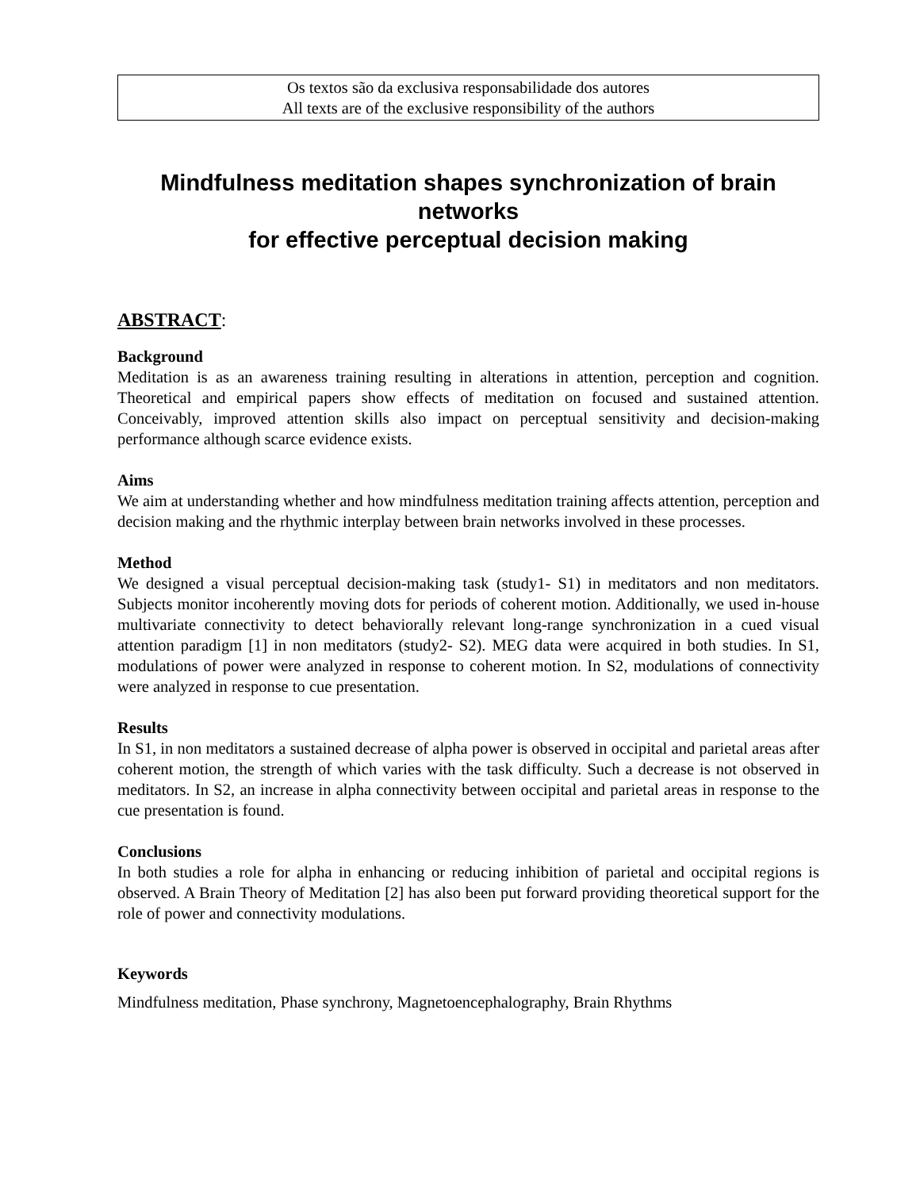Os textos são da exclusiva responsabilidade dos autores
All texts are of the exclusive responsibility of the authors
Mindfulness meditation shapes synchronization of brain networks
for effective perceptual decision making
ABSTRACT:
Background
Meditation is as an awareness training resulting in alterations in attention, perception and cognition. Theoretical and empirical papers show effects of meditation on focused and sustained attention. Conceivably, improved attention skills also impact on perceptual sensitivity and decision-making performance although scarce evidence exists.
Aims
We aim at understanding whether and how mindfulness meditation training affects attention, perception and decision making and the rhythmic interplay between brain networks involved in these processes.
Method
We designed a visual perceptual decision-making task (study1- S1) in meditators and non meditators. Subjects monitor incoherently moving dots for periods of coherent motion. Additionally, we used in-house multivariate connectivity to detect behaviorally relevant long-range synchronization in a cued visual attention paradigm [1] in non meditators (study2- S2). MEG data were acquired in both studies. In S1, modulations of power were analyzed in response to coherent motion. In S2, modulations of connectivity were analyzed in response to cue presentation.
Results
In S1, in non meditators a sustained decrease of alpha power is observed in occipital and parietal areas after coherent motion, the strength of which varies with the task difficulty. Such a decrease is not observed in meditators. In S2, an increase in alpha connectivity between occipital and parietal areas in response to the cue presentation is found.
Conclusions
In both studies a role for alpha in enhancing or reducing inhibition of parietal and occipital regions is observed. A Brain Theory of Meditation [2] has also been put forward providing theoretical support for the role of power and connectivity modulations.
Keywords
Mindfulness meditation, Phase synchrony, Magnetoencephalography, Brain Rhythms